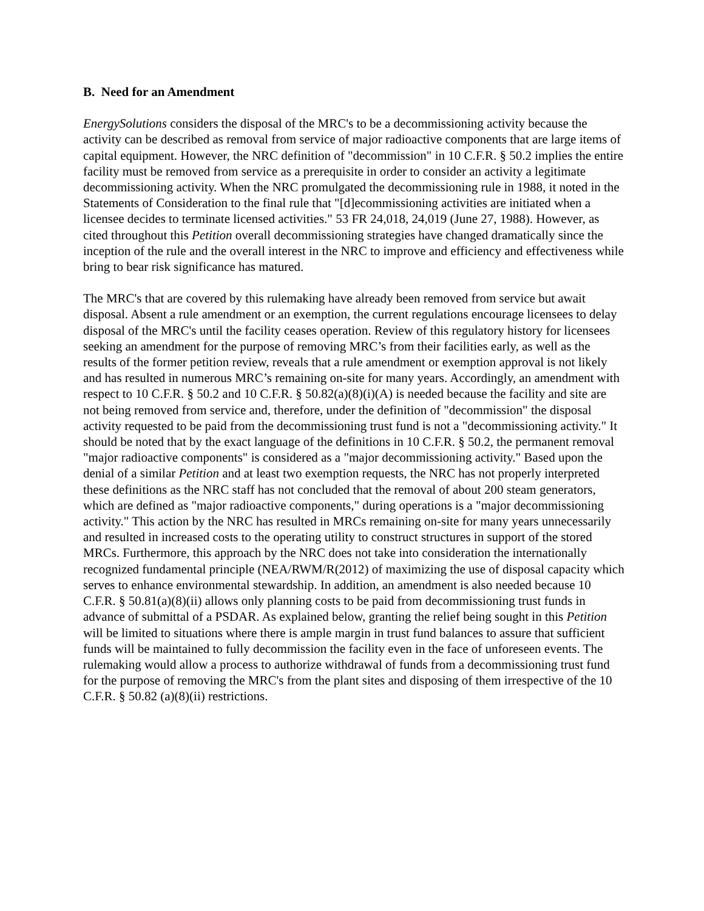B. Need for an Amendment
EnergySolutions considers the disposal of the MRC's to be a decommissioning activity because the activity can be described as removal from service of major radioactive components that are large items of capital equipment. However, the NRC definition of "decommission" in 10 C.F.R. § 50.2 implies the entire facility must be removed from service as a prerequisite in order to consider an activity a legitimate decommissioning activity. When the NRC promulgated the decommissioning rule in 1988, it noted in the Statements of Consideration to the final rule that "[d]ecommissioning activities are initiated when a licensee decides to terminate licensed activities." 53 FR 24,018, 24,019 (June 27, 1988). However, as cited throughout this Petition overall decommissioning strategies have changed dramatically since the inception of the rule and the overall interest in the NRC to improve and efficiency and effectiveness while bring to bear risk significance has matured.
The MRC's that are covered by this rulemaking have already been removed from service but await disposal. Absent a rule amendment or an exemption, the current regulations encourage licensees to delay disposal of the MRC's until the facility ceases operation. Review of this regulatory history for licensees seeking an amendment for the purpose of removing MRC’s from their facilities early, as well as the results of the former petition review, reveals that a rule amendment or exemption approval is not likely and has resulted in numerous MRC’s remaining on-site for many years. Accordingly, an amendment with respect to 10 C.F.R. § 50.2 and 10 C.F.R. § 50.82(a)(8)(i)(A) is needed because the facility and site are not being removed from service and, therefore, under the definition of "decommission" the disposal activity requested to be paid from the decommissioning trust fund is not a "decommissioning activity." It should be noted that by the exact language of the definitions in 10 C.F.R. § 50.2, the permanent removal "major radioactive components" is considered as a "major decommissioning activity." Based upon the denial of a similar Petition and at least two exemption requests, the NRC has not properly interpreted these definitions as the NRC staff has not concluded that the removal of about 200 steam generators, which are defined as "major radioactive components," during operations is a "major decommissioning activity." This action by the NRC has resulted in MRCs remaining on-site for many years unnecessarily and resulted in increased costs to the operating utility to construct structures in support of the stored MRCs. Furthermore, this approach by the NRC does not take into consideration the internationally recognized fundamental principle (NEA/RWM/R(2012) of maximizing the use of disposal capacity which serves to enhance environmental stewardship. In addition, an amendment is also needed because 10 C.F.R. § 50.81(a)(8)(ii) allows only planning costs to be paid from decommissioning trust funds in advance of submittal of a PSDAR. As explained below, granting the relief being sought in this Petition will be limited to situations where there is ample margin in trust fund balances to assure that sufficient funds will be maintained to fully decommission the facility even in the face of unforeseen events. The rulemaking would allow a process to authorize withdrawal of funds from a decommissioning trust fund for the purpose of removing the MRC's from the plant sites and disposing of them irrespective of the 10 C.F.R. § 50.82 (a)(8)(ii) restrictions.